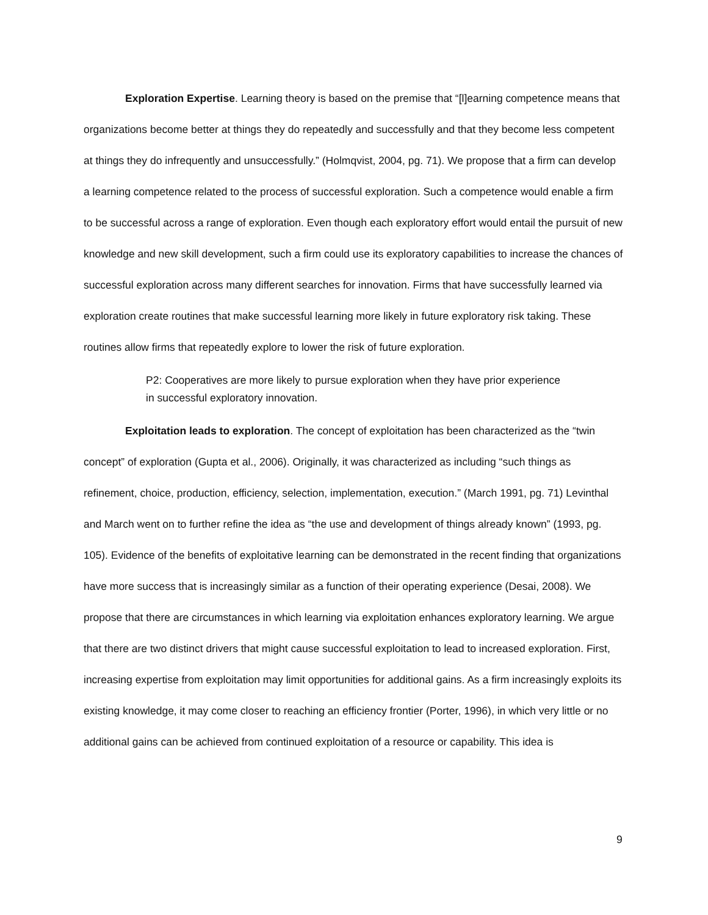Exploration Expertise. Learning theory is based on the premise that “[l]earning competence means that organizations become better at things they do repeatedly and successfully and that they become less competent at things they do infrequently and unsuccessfully.” (Holmqvist, 2004, pg. 71). We propose that a firm can develop a learning competence related to the process of successful exploration. Such a competence would enable a firm to be successful across a range of exploration. Even though each exploratory effort would entail the pursuit of new knowledge and new skill development, such a firm could use its exploratory capabilities to increase the chances of successful exploration across many different searches for innovation. Firms that have successfully learned via exploration create routines that make successful learning more likely in future exploratory risk taking. These routines allow firms that repeatedly explore to lower the risk of future exploration.
P2: Cooperatives are more likely to pursue exploration when they have prior experience in successful exploratory innovation.
Exploitation leads to exploration. The concept of exploitation has been characterized as the “twin concept” of exploration (Gupta et al., 2006). Originally, it was characterized as including “such things as refinement, choice, production, efficiency, selection, implementation, execution.” (March 1991, pg. 71) Levinthal and March went on to further refine the idea as “the use and development of things already known” (1993, pg. 105). Evidence of the benefits of exploitative learning can be demonstrated in the recent finding that organizations have more success that is increasingly similar as a function of their operating experience (Desai, 2008). We propose that there are circumstances in which learning via exploitation enhances exploratory learning. We argue that there are two distinct drivers that might cause successful exploitation to lead to increased exploration. First, increasing expertise from exploitation may limit opportunities for additional gains. As a firm increasingly exploits its existing knowledge, it may come closer to reaching an efficiency frontier (Porter, 1996), in which very little or no additional gains can be achieved from continued exploitation of a resource or capability. This idea is
9